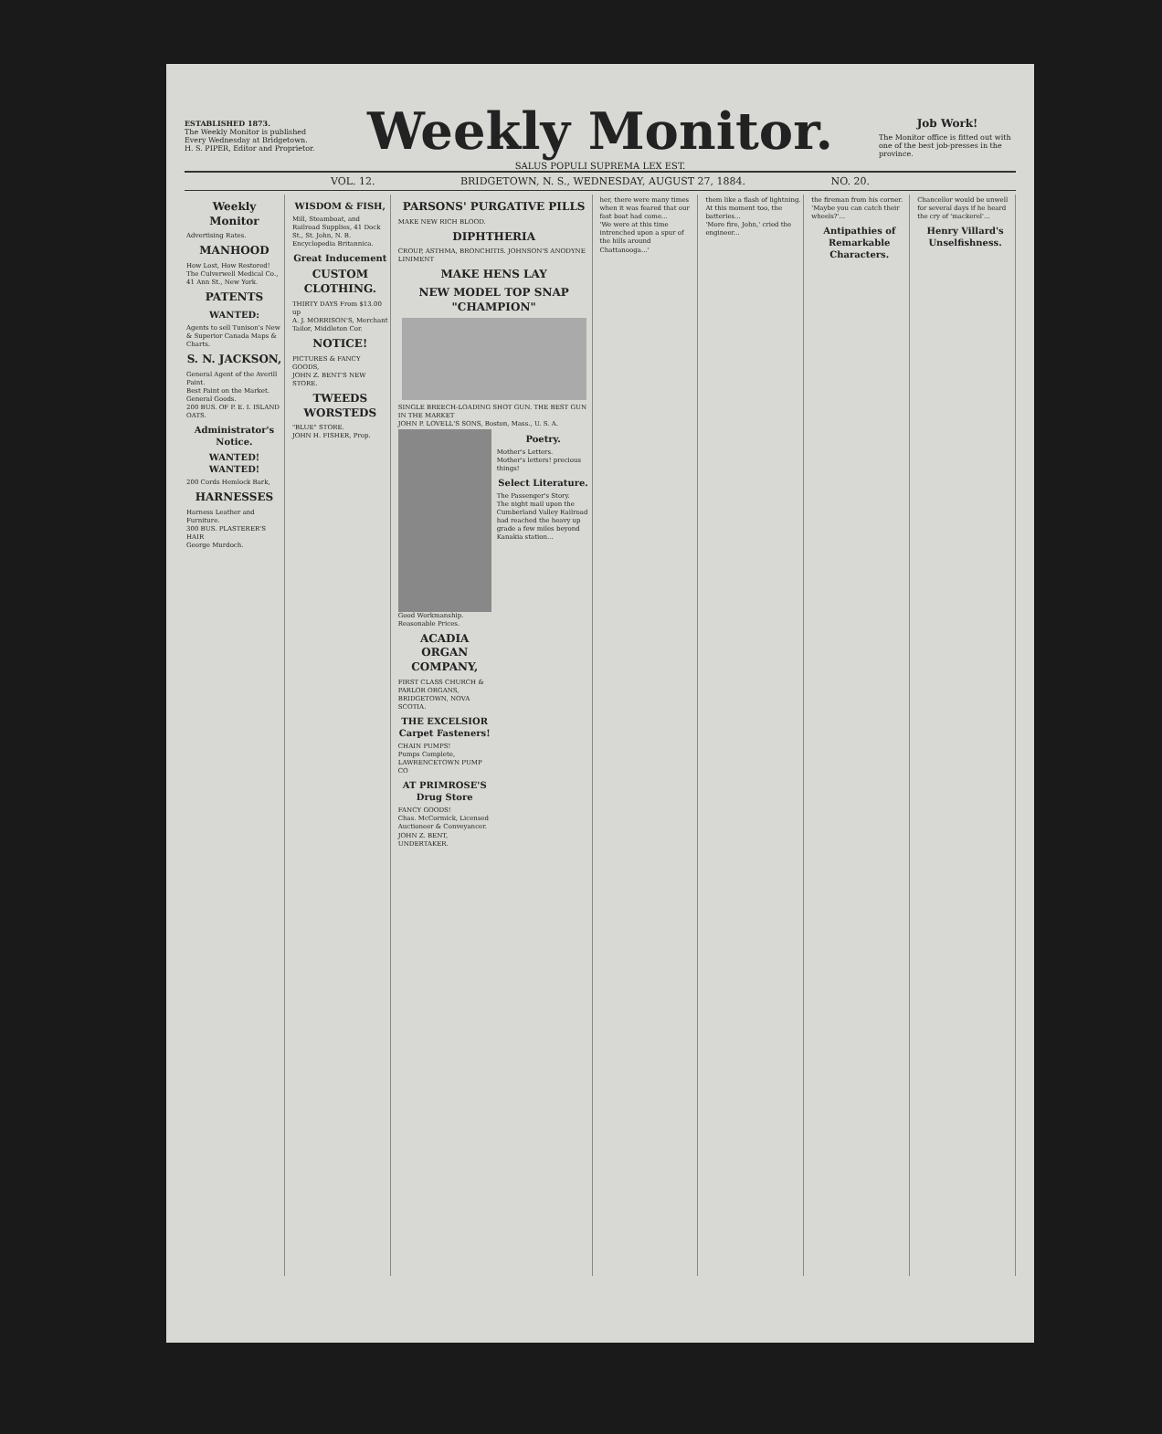ESTABLISHED 1873.
The Weekly Monitor is published Every Wednesday at Bridgetown.
H. S. PIPER, Editor and Proprietor.
Weekly Monitor.
SALUS POPULI SUPREMA LEX EST.
Job Work!
The Monitor office is fitted out with one of the best job-presses in the province.
VOL. 12. BRIDGETOWN, N. S., WEDNESDAY, AUGUST 27, 1884. NO. 20.
Weekly Monitor
Advertising Rates.
MANHOOD
How Lost, How Restored!
The Culverwell Medical Co., 41 Ann St., New York.
PATENTS
WANTED:
Agents to sell Tunison's New & Superior Canada Maps & Charts.
S. N. JACKSON,
General Agent of the Averill Paint.
Best Paint on the Market.
General Goods.
200 BUS. OF P. E. I. ISLAND OATS.
Administrator's Notice.
WANTED! WANTED!
200 Cords Hemlock Bark,
HARNESSES
Harness Leather and Furniture.
300 BUS. PLASTERER'S HAIR
George Murdoch.
WISDOM & FISH,
Mill, Steamboat, and Railroad Supplies, 41 Dock St., St. John, N. B.
Encyclopedia Britannica.
Great Inducement
CUSTOM CLOTHING.
THIRTY DAYS From $13.00 up
A. J. MORRISON'S, Merchant Tailor, Middleton Cor.
NOTICE!
PICTURES & FANCY GOODS,
JOHN Z. BENT'S NEW STORE.
TWEEDS WORSTEDS
"BLUE" STORE.
JOHN H. FISHER, Prop.
PARSONS' PURGATIVE PILLS
MAKE NEW RICH BLOOD.
DIPHTHERIA
CROUP, ASTHMA, BRONCHITIS. JOHNSON'S ANODYNE LINIMENT
MAKE HENS LAY
NEW MODEL TOP SNAP "CHAMPION"
SINGLE BREECH-LOADING SHOT GUN. THE BEST GUN IN THE MARKET
JOHN P. LOVELL'S SONS, Boston, Mass., U. S. A.
Good Workmanship. Reasonable Prices.
ACADIA ORGAN COMPANY,
FIRST CLASS CHURCH & PARLOR ORGANS, BRIDGETOWN, NOVA SCOTIA.
THE EXCELSIOR Carpet Fasteners!
CHAIN PUMPS!
Pumps Complete,
LAWRENCETOWN PUMP CO
AT PRIMROSE'S Drug Store
FANCY GOODS!
Chas. McCormick, Licensed Auctioneer & Conveyancer.
JOHN Z. BENT, UNDERTAKER.
Poetry.
Mother's Letters.
Mother's letters! precious things!
Select Literature.
The Passenger's Story.
The night mail upon the Cumberland Valley Railroad had reached the heavy up grade a few miles beyond Kanakia station...
her, there were many times when it was feared that our fast boat had come...
'We were at this time intrenched upon a spur of the hills around Chattanooga...'
them like a flash of lightning. At this moment too, the batteries...
'More fire, John,' cried the engineer...
the fireman from his corner. 'Maybe you can catch their wheels?'...
Antipathies of Remarkable Characters.
Chancellor would be unwell for several days if he heard the cry of 'mackerel'...
Henry Villard's Unselfishness.